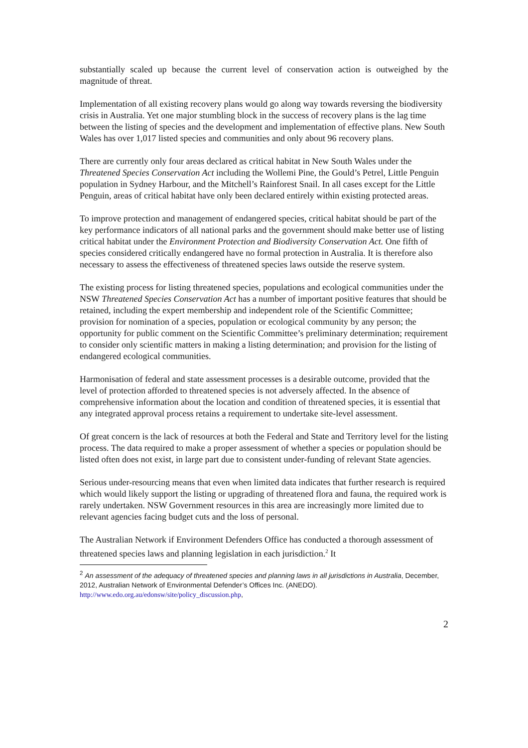substantially scaled up because the current level of conservation action is outweighed by the magnitude of threat.
Implementation of all existing recovery plans would go along way towards reversing the biodiversity crisis in Australia. Yet one major stumbling block in the success of recovery plans is the lag time between the listing of species and the development and implementation of effective plans. New South Wales has over 1,017 listed species and communities and only about 96 recovery plans.
There are currently only four areas declared as critical habitat in New South Wales under the Threatened Species Conservation Act including the Wollemi Pine, the Gould’s Petrel, Little Penguin population in Sydney Harbour, and the Mitchell’s Rainforest Snail. In all cases except for the Little Penguin, areas of critical habitat have only been declared entirely within existing protected areas.
To improve protection and management of endangered species, critical habitat should be part of the key performance indicators of all national parks and the government should make better use of listing critical habitat under the Environment Protection and Biodiversity Conservation Act. One fifth of species considered critically endangered have no formal protection in Australia. It is therefore also necessary to assess the effectiveness of threatened species laws outside the reserve system.
The existing process for listing threatened species, populations and ecological communities under the NSW Threatened Species Conservation Act has a number of important positive features that should be retained, including the expert membership and independent role of the Scientific Committee; provision for nomination of a species, population or ecological community by any person; the opportunity for public comment on the Scientific Committee’s preliminary determination; requirement to consider only scientific matters in making a listing determination; and provision for the listing of endangered ecological communities.
Harmonisation of federal and state assessment processes is a desirable outcome, provided that the level of protection afforded to threatened species is not adversely affected. In the absence of comprehensive information about the location and condition of threatened species, it is essential that any integrated approval process retains a requirement to undertake site-level assessment.
Of great concern is the lack of resources at both the Federal and State and Territory level for the listing process. The data required to make a proper assessment of whether a species or population should be listed often does not exist, in large part due to consistent under-funding of relevant State agencies.
Serious under-resourcing means that even when limited data indicates that further research is required which would likely support the listing or upgrading of threatened flora and fauna, the required work is rarely undertaken. NSW Government resources in this area are increasingly more limited due to relevant agencies facing budget cuts and the loss of personal.
The Australian Network if Environment Defenders Office has conducted a thorough assessment of threatened species laws and planning legislation in each jurisdiction.<sup>2</sup> It
<sup>2</sup> An assessment of the adequacy of threatened species and planning laws in all jurisdictions in Australia, December, 2012, Australian Network of Environmental Defender’s Offices Inc. (ANEDO).
http://www.edo.org.au/edonsw/site/policy_discussion.php,
2